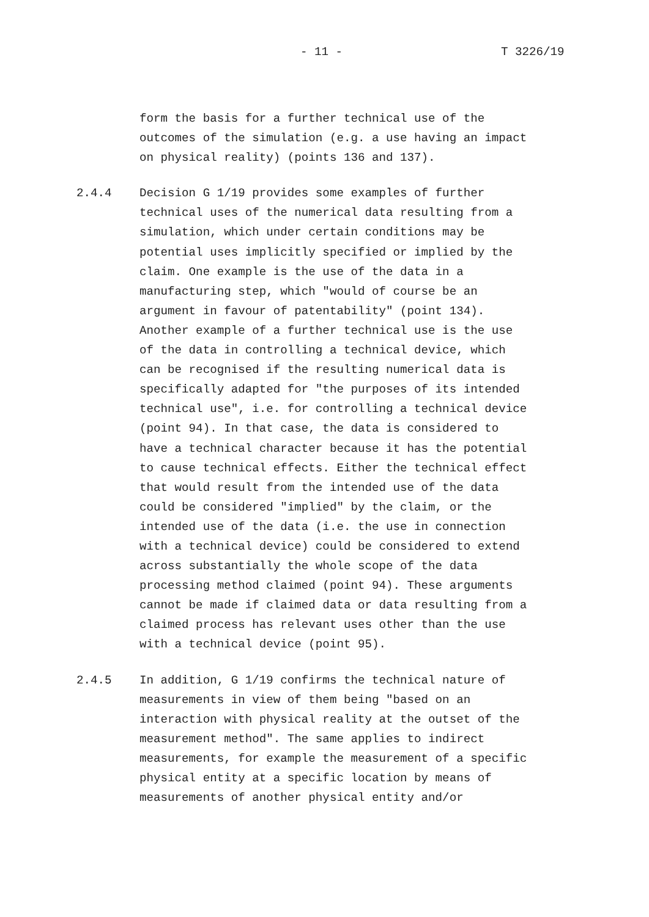- 11 - T 3226/19
form the basis for a further technical use of the outcomes of the simulation (e.g. a use having an impact on physical reality) (points 136 and 137).
2.4.4
Decision G 1/19 provides some examples of further technical uses of the numerical data resulting from a simulation, which under certain conditions may be potential uses implicitly specified or implied by the claim. One example is the use of the data in a manufacturing step, which "would of course be an argument in favour of patentability" (point 134). Another example of a further technical use is the use of the data in controlling a technical device, which can be recognised if the resulting numerical data is specifically adapted for "the purposes of its intended technical use", i.e. for controlling a technical device (point 94). In that case, the data is considered to have a technical character because it has the potential to cause technical effects. Either the technical effect that would result from the intended use of the data could be considered "implied" by the claim, or the intended use of the data (i.e. the use in connection with a technical device) could be considered to extend across substantially the whole scope of the data processing method claimed (point 94). These arguments cannot be made if claimed data or data resulting from a claimed process has relevant uses other than the use with a technical device (point 95).
2.4.5
In addition, G 1/19 confirms the technical nature of measurements in view of them being "based on an interaction with physical reality at the outset of the measurement method". The same applies to indirect measurements, for example the measurement of a specific physical entity at a specific location by means of measurements of another physical entity and/or